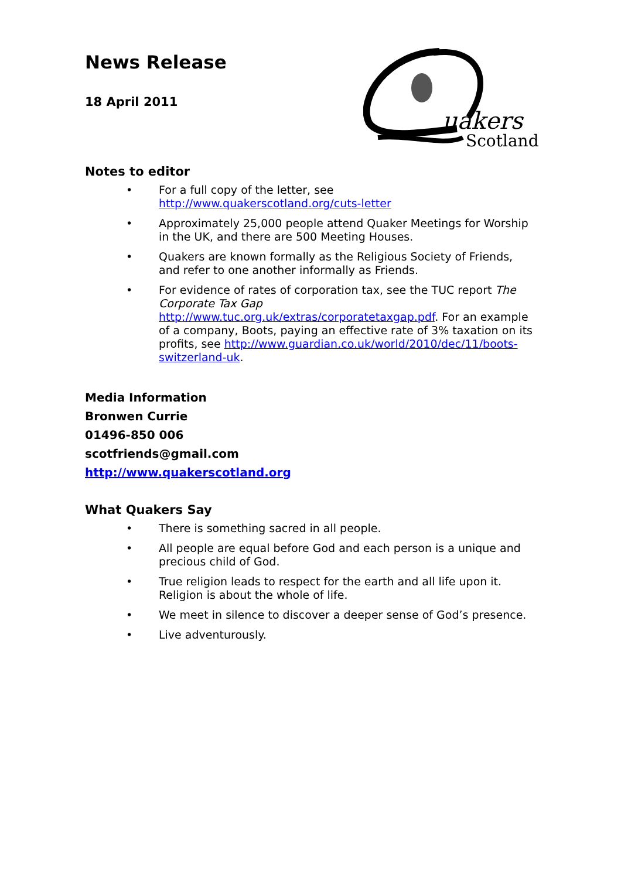uakers
Scotland
News Release
18 April 2011
Notes to editor
• For a full copy of the letter, see http://www.quakerscotland.org/cuts-letter
• Approximately 25,000 people attend Quaker Meetings for Worship in the UK, and there are 500 Meeting Houses.
• Quakers are known formally as the Religious Society of Friends, and refer to one another informally as Friends.
• For evidence of rates of corporation tax, see the TUC report The Corporate Tax Gap http://www.tuc.org.uk/extras/corporatetaxgap.pdf. For an example of a company, Boots, paying an effective rate of 3% taxation on its profits, see http://www.guardian.co.uk/world/2010/dec/11/boots-switzerland-uk.
Media Information
Bronwen Currie
01496-850 006
scotfriends@gmail.com
http://www.quakerscotland.org
What Quakers Say
• There is something sacred in all people.
• All people are equal before God and each person is a unique and precious child of God.
• True religion leads to respect for the earth and all life upon it. Religion is about the whole of life.
• We meet in silence to discover a deeper sense of God’s presence.
• Live adventurously.